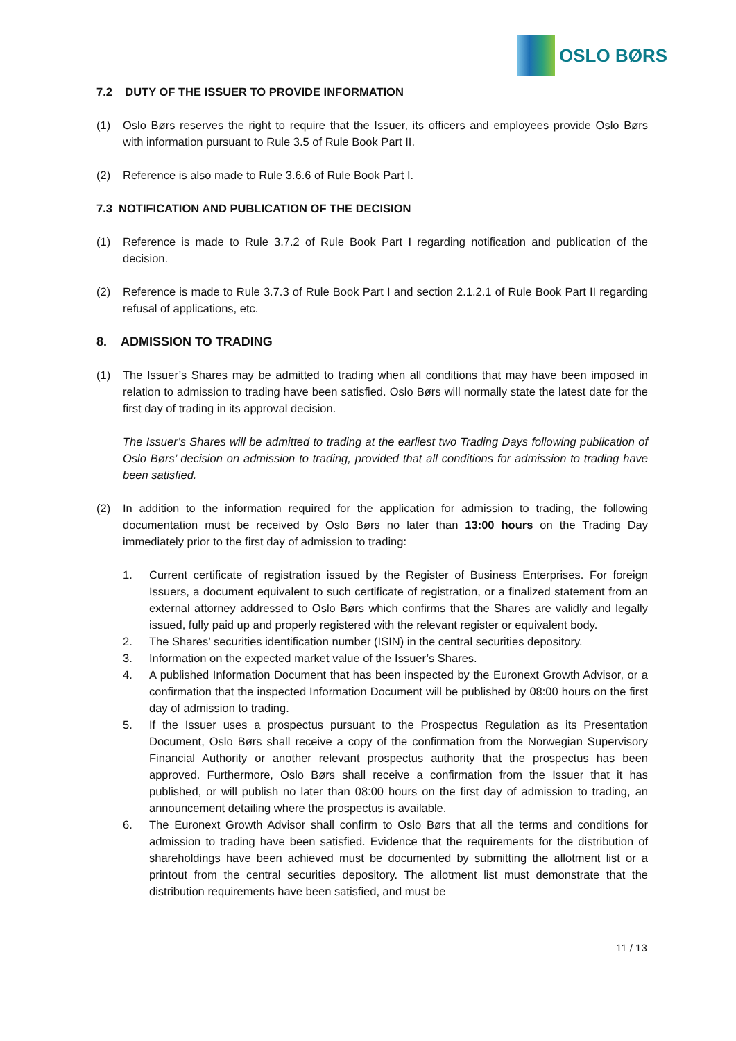OSLO BØRS
7.2 DUTY OF THE ISSUER TO PROVIDE INFORMATION
(1) Oslo Børs reserves the right to require that the Issuer, its officers and employees provide Oslo Børs with information pursuant to Rule 3.5 of Rule Book Part II.
(2) Reference is also made to Rule 3.6.6 of Rule Book Part I.
7.3 NOTIFICATION AND PUBLICATION OF THE DECISION
(1) Reference is made to Rule 3.7.2 of Rule Book Part I regarding notification and publication of the decision.
(2) Reference is made to Rule 3.7.3 of Rule Book Part I and section 2.1.2.1 of Rule Book Part II regarding refusal of applications, etc.
8. ADMISSION TO TRADING
(1) The Issuer’s Shares may be admitted to trading when all conditions that may have been imposed in relation to admission to trading have been satisfied. Oslo Børs will normally state the latest date for the first day of trading in its approval decision.
The Issuer’s Shares will be admitted to trading at the earliest two Trading Days following publication of Oslo Børs’ decision on admission to trading, provided that all conditions for admission to trading have been satisfied.
(2) In addition to the information required for the application for admission to trading, the following documentation must be received by Oslo Børs no later than 13:00 hours on the Trading Day immediately prior to the first day of admission to trading:
1. Current certificate of registration issued by the Register of Business Enterprises. For foreign Issuers, a document equivalent to such certificate of registration, or a finalized statement from an external attorney addressed to Oslo Børs which confirms that the Shares are validly and legally issued, fully paid up and properly registered with the relevant register or equivalent body.
2. The Shares’ securities identification number (ISIN) in the central securities depository.
3. Information on the expected market value of the Issuer’s Shares.
4. A published Information Document that has been inspected by the Euronext Growth Advisor, or a confirmation that the inspected Information Document will be published by 08:00 hours on the first day of admission to trading.
5. If the Issuer uses a prospectus pursuant to the Prospectus Regulation as its Presentation Document, Oslo Børs shall receive a copy of the confirmation from the Norwegian Supervisory Financial Authority or another relevant prospectus authority that the prospectus has been approved. Furthermore, Oslo Børs shall receive a confirmation from the Issuer that it has published, or will publish no later than 08:00 hours on the first day of admission to trading, an announcement detailing where the prospectus is available.
6. The Euronext Growth Advisor shall confirm to Oslo Børs that all the terms and conditions for admission to trading have been satisfied. Evidence that the requirements for the distribution of shareholdings have been achieved must be documented by submitting the allotment list or a printout from the central securities depository. The allotment list must demonstrate that the distribution requirements have been satisfied, and must be
11 / 13